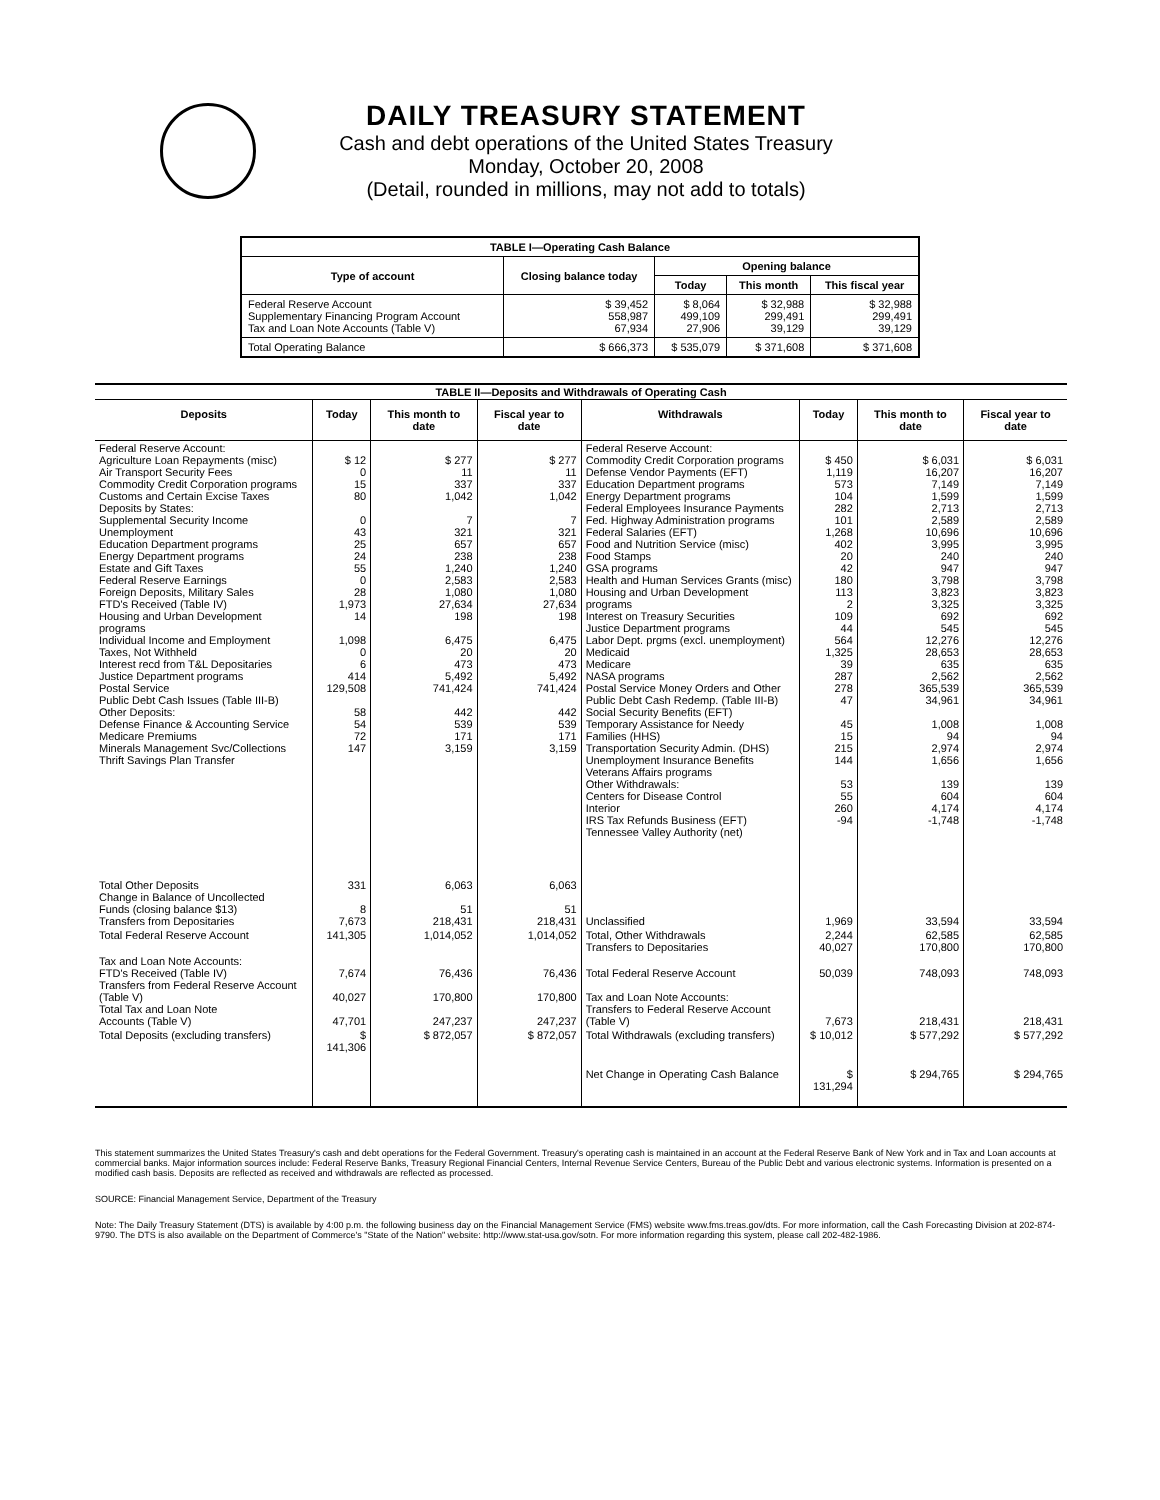DAILY TREASURY STATEMENT
Cash and debt operations of the United States Treasury
Monday, October 20, 2008
(Detail, rounded in millions, may not add to totals)
| TABLE I—Operating Cash Balance | | | | |
| Type of account | Closing balance today | Opening balance | | |
| | | Today | This month | This fiscal year |
| Federal Reserve Account Supplementary Financing Program Account Tax and Loan Note Accounts (Table V) | $ 39,452 558,987 67,934 | $ 8,064 499,109 27,906 | $ 32,988 299,491 39,129 | $ 32,988 299,491 39,129 |
| Total Operating Balance | $ 666,373 | $ 535,079 | $ 371,608 | $ 371,608 |
| TABLE II—Deposits and Withdrawals of Operating Cash | | | | | | | |
| Deposits | Today | This month to date | Fiscal year to date | Withdrawals | Today | This month to date | Fiscal year to date |
| Federal Reserve Account: Agriculture Loan Repayments (misc) Air Transport Security Fees Commodity Credit Corporation programs Customs and Certain Excise Taxes Deposits by States: Supplemental Security Income Unemployment Education Department programs Energy Department programs Estate and Gift Taxes Federal Reserve Earnings Foreign Deposits, Military Sales FTD's Received (Table IV) Housing and Urban Development programs Individual Income and Employment Taxes, Not Withheld Interest recd from T&L Depositaries Justice Department programs Postal Service Public Debt Cash Issues (Table III-B) Other Deposits: Defense Finance & Accounting Service Medicare Premiums Minerals Management Svc/Collections Thrift Savings Plan Transfer | $ 12 0 15 80 0 43 25 24 55 0 28 1,973 14 1,098 0 6 414 129,508 58 54 72 147 | $ 277 11 337 1,042 7 321 657 238 1,240 2,583 1,080 27,634 198 6,475 20 473 5,492 741,424 442 539 171 3,159 | $ 277 11 337 1,042 7 321 657 238 1,240 2,583 1,080 27,634 198 6,475 20 473 5,492 741,424 442 539 171 3,159 | Federal Reserve Account: Commodity Credit Corporation programs Defense Vendor Payments (EFT) Education Department programs Energy Department programs Federal Employees Insurance Payments Fed. Highway Administration programs Federal Salaries (EFT) Food and Nutrition Service (misc) Food Stamps GSA programs Health and Human Services Grants (misc) Housing and Urban Development programs Interest on Treasury Securities Justice Department programs Labor Dept. prgms (excl. unemployment) Medicaid Medicare NASA programs Postal Service Money Orders and Other Public Debt Cash Redemp. (Table III-B) Social Security Benefits (EFT) Temporary Assistance for Needy Families (HHS) Transportation Security Admin. (DHS) Unemployment Insurance Benefits Veterans Affairs programs Other Withdrawals: Centers for Disease Control Interior IRS Tax Refunds Business (EFT) Tennessee Valley Authority (net) | $ 450 1,119 573 104 282 101 1,268 402 20 42 180 113 2 109 44 564 1,325 39 287 278 47 45 15 215 144 53 55 260 -94 | $ 6,031 16,207 7,149 1,599 2,713 2,589 10,696 3,995 240 947 3,798 3,823 3,325 692 545 12,276 28,653 635 2,562 365,539 34,961 1,008 94 2,974 1,656 139 604 4,174 -1,748 | $ 6,031 16,207 7,149 1,599 2,713 2,589 10,696 3,995 240 947 3,798 3,823 3,325 692 545 12,276 28,653 635 2,562 365,539 34,961 1,008 94 2,974 1,656 139 604 4,174 -1,748 |
| Total Other Deposits Change in Balance of Uncollected Funds (closing balance $13) Transfers from Depositaries | 331 8 7,673 | 6,063 51 218,431 | 6,063 51 218,431 | Unclassified | 1,969 | 33,594 | 33,594 |
| Total Federal Reserve Account | 141,305 | 1,014,052 | 1,014,052 | Total, Other Withdrawals Transfers to Depositaries | 2,244 40,027 | 62,585 170,800 | 62,585 170,800 |
| Tax and Loan Note Accounts: FTD's Received (Table IV) Transfers from Federal Reserve Account (Table V) Total Tax and Loan Note Accounts (Table V) | 7,674 40,027 47,701 | 76,436 170,800 247,237 | 76,436 170,800 247,237 | Total Federal Reserve Account Tax and Loan Note Accounts: Transfers to Federal Reserve Account (Table V) | 50,039 7,673 | 748,093 218,431 | 748,093 218,431 |
| Total Deposits (excluding transfers) | $ 141,306 | $ 872,057 | $ 872,057 | Total Withdrawals (excluding transfers) | $ 10,012 | $ 577,292 | $ 577,292 |
| | | | | Net Change in Operating Cash Balance | $ 131,294 | $ 294,765 | $ 294,765 |
This statement summarizes the United States Treasury's cash and debt operations for the Federal Government. Treasury's operating cash is maintained in an account at the Federal Reserve Bank of New York and in Tax and Loan accounts at commercial banks. Major information sources include: Federal Reserve Banks, Treasury Regional Financial Centers, Internal Revenue Service Centers, Bureau of the Public Debt and various electronic systems. Information is presented on a modified cash basis. Deposits are reflected as received and withdrawals are reflected as processed.
SOURCE: Financial Management Service, Department of the Treasury
Note: The Daily Treasury Statement (DTS) is available by 4:00 p.m. the following business day on the Financial Management Service (FMS) website www.fms.treas.gov/dts. For more information, call the Cash Forecasting Division at 202-874-9790. The DTS is also available on the Department of Commerce's "State of the Nation" website: http://www.stat-usa.gov/sotn. For more information regarding this system, please call 202-482-1986.